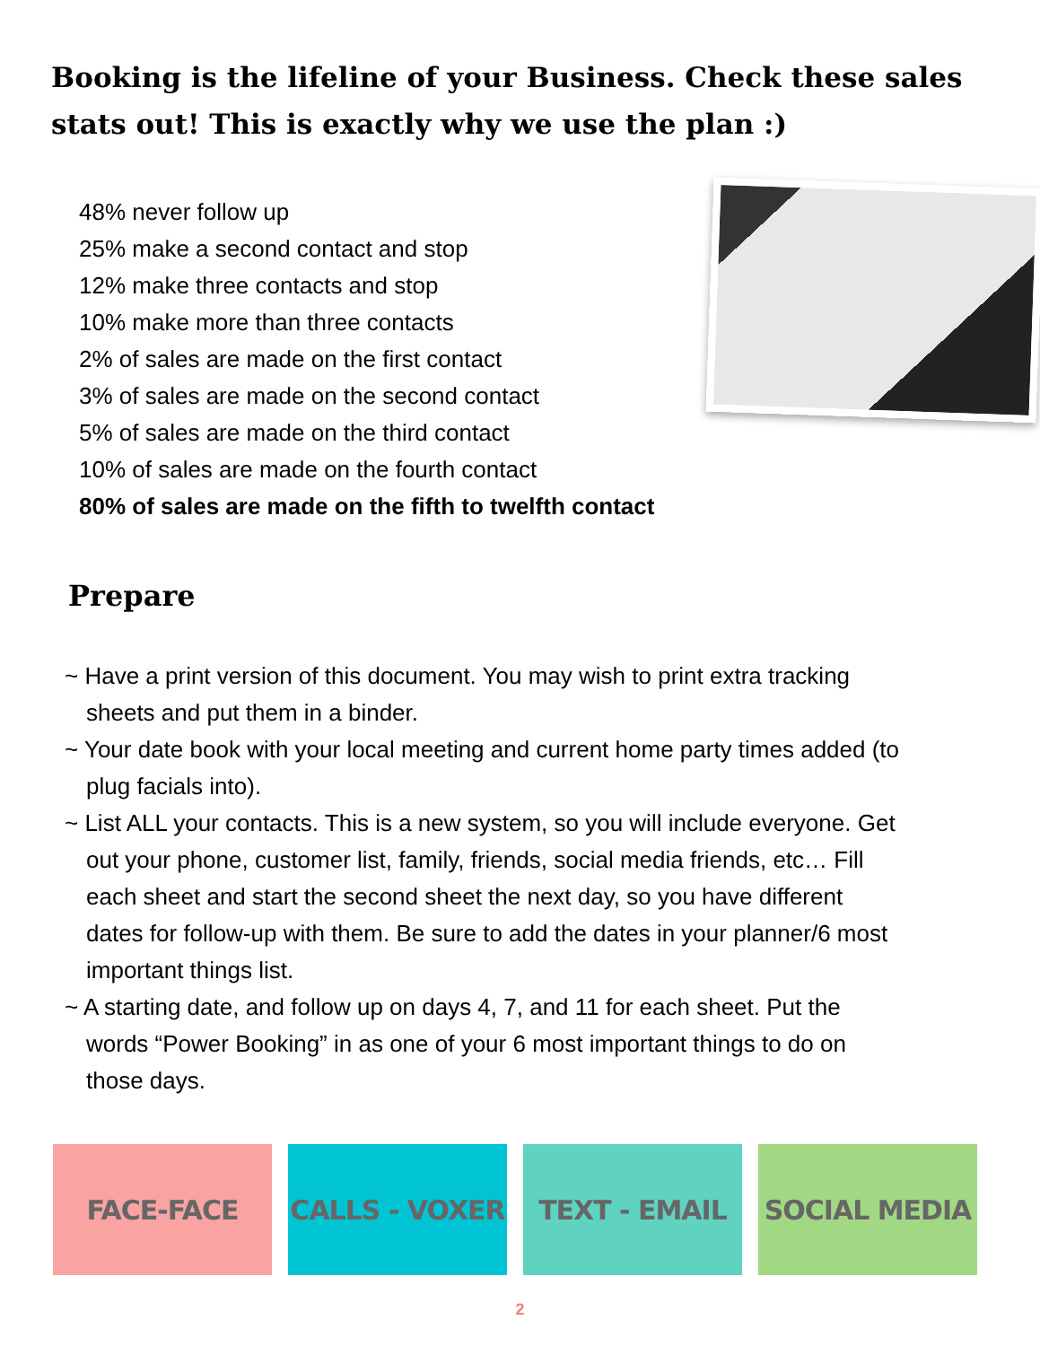Booking is the lifeline of your Business. Check these sales stats out! This is exactly why we use the plan :)
48% never follow up
25% make a second contact and stop
12% make three contacts and stop
10% make more than three contacts
2% of sales are made on the first contact
3% of sales are made on the second contact
5% of sales are made on the third contact
10% of sales are made on the fourth contact
80% of sales are made on the fifth to twelfth contact
Prepare
~ Have a print version of this document. You may wish to print extra tracking sheets and put them in a binder.
~ Your date book with your local meeting and current home party times added (to plug facials into).
~ List ALL your contacts. This is a new system, so you will include everyone. Get out your phone, customer list, family, friends, social media friends, etc… Fill each sheet and start the second sheet the next day, so you have different dates for follow-up with them. Be sure to add the dates in your planner/6 most important things list.
~ A starting date, and follow up on days 4, 7, and 11 for each sheet. Put the words “Power Booking” in as one of your 6 most important things to do on those days.
FACE-FACE CALLS - VOXER TEXT - EMAIL SOCIAL MEDIA
2